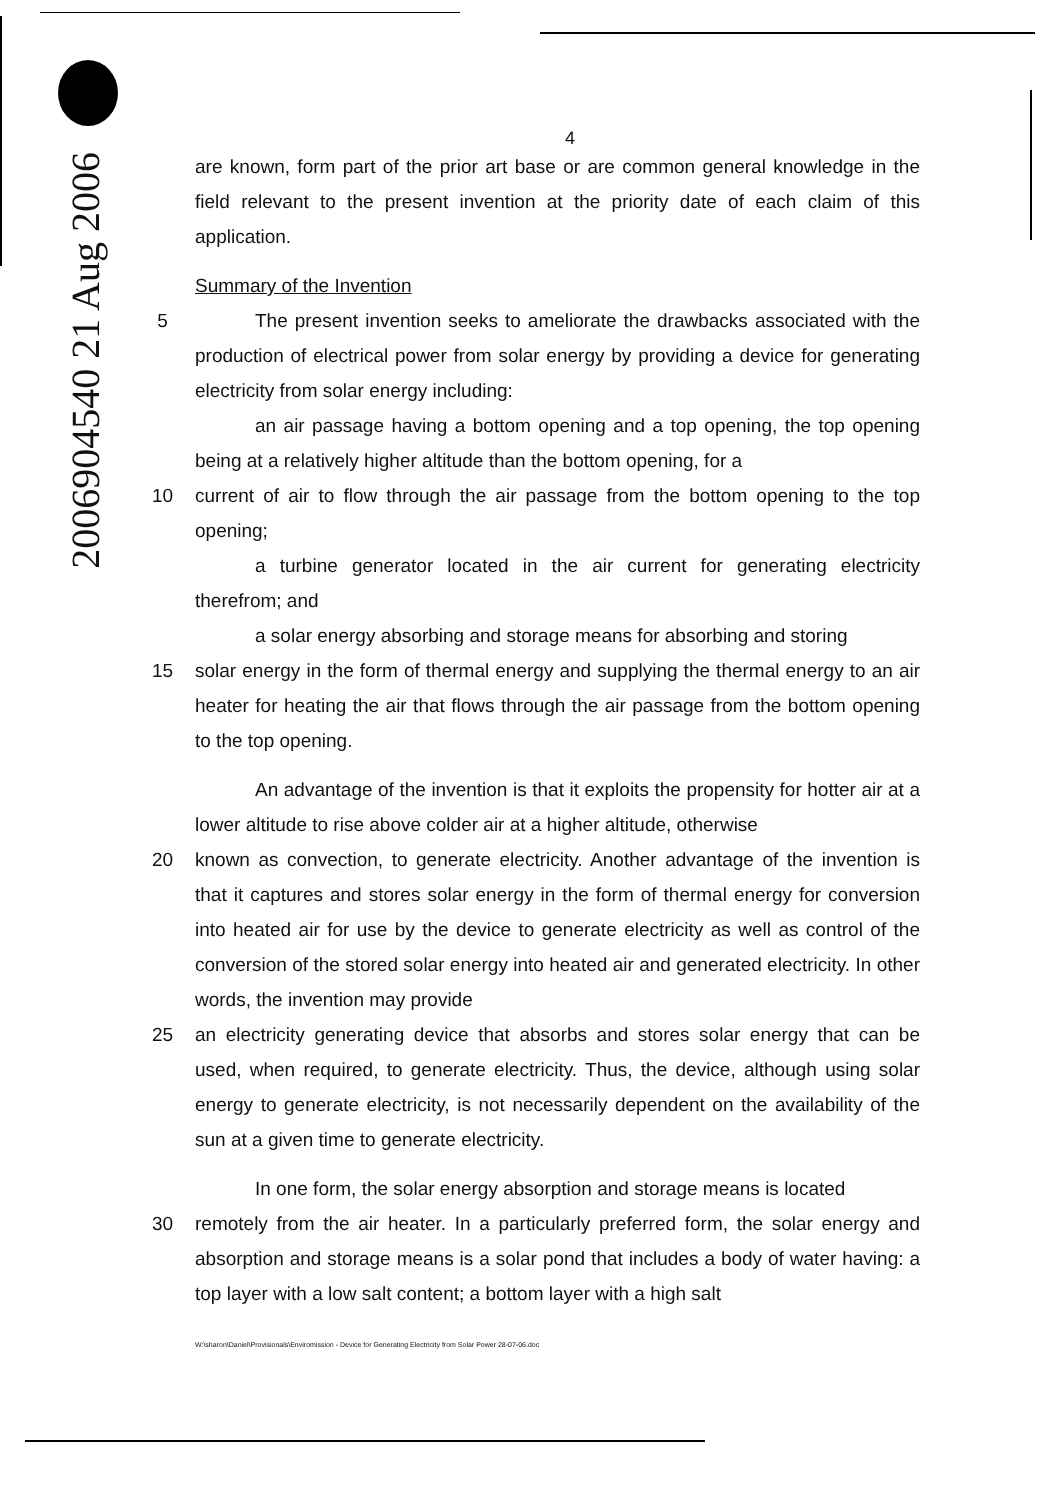2006904540 21 Aug 2006
4
are known, form part of the prior art base or are common general knowledge in the field relevant to the present invention at the priority date of each claim of this application.
Summary of the Invention
5 The present invention seeks to ameliorate the drawbacks associated with the production of electrical power from solar energy by providing a device for generating electricity from solar energy including:
an air passage having a bottom opening and a top opening, the top opening being at a relatively higher altitude than the bottom opening, for a
10 current of air to flow through the air passage from the bottom opening to the top opening;
a turbine generator located in the air current for generating electricity therefrom; and
a solar energy absorbing and storage means for absorbing and storing
15 solar energy in the form of thermal energy and supplying the thermal energy to an air heater for heating the air that flows through the air passage from the bottom opening to the top opening.
An advantage of the invention is that it exploits the propensity for hotter air at a lower altitude to rise above colder air at a higher altitude, otherwise
20 known as convection, to generate electricity. Another advantage of the invention is that it captures and stores solar energy in the form of thermal energy for conversion into heated air for use by the device to generate electricity as well as control of the conversion of the stored solar energy into heated air and generated electricity. In other words, the invention may provide
25 an electricity generating device that absorbs and stores solar energy that can be used, when required, to generate electricity. Thus, the device, although using solar energy to generate electricity, is not necessarily dependent on the availability of the sun at a given time to generate electricity.
In one form, the solar energy absorption and storage means is located
30 remotely from the air heater. In a particularly preferred form, the solar energy and absorption and storage means is a solar pond that includes a body of water having: a top layer with a low salt content; a bottom layer with a high salt
W:\sharon\Daniel\Provisionals\Enviromission - Device for Generating Electricity from Solar Power 28-07-06.doc